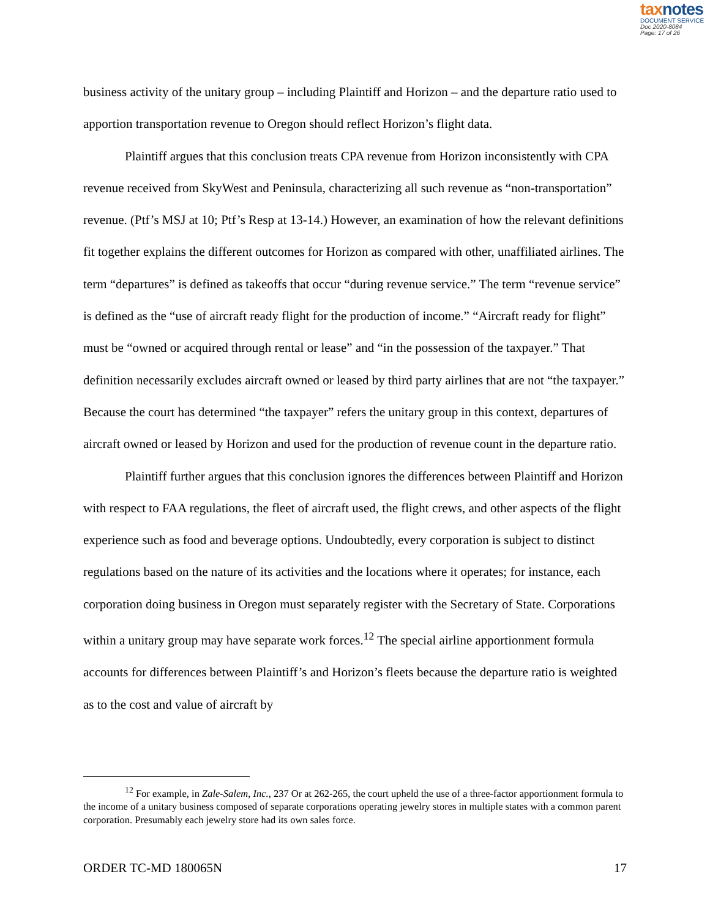taxnotes
DOCUMENT SERVICE
Doc 2020-8084
Page: 17 of 26
business activity of the unitary group – including Plaintiff and Horizon – and the departure ratio used to apportion transportation revenue to Oregon should reflect Horizon’s flight data.
Plaintiff argues that this conclusion treats CPA revenue from Horizon inconsistently with CPA revenue received from SkyWest and Peninsula, characterizing all such revenue as “non-transportation” revenue. (Ptf’s MSJ at 10; Ptf’s Resp at 13-14.) However, an examination of how the relevant definitions fit together explains the different outcomes for Horizon as compared with other, unaffiliated airlines. The term “departures” is defined as takeoffs that occur “during revenue service.” The term “revenue service” is defined as the “use of aircraft ready flight for the production of income.” “Aircraft ready for flight” must be “owned or acquired through rental or lease” and “in the possession of the taxpayer.” That definition necessarily excludes aircraft owned or leased by third party airlines that are not “the taxpayer.” Because the court has determined “the taxpayer” refers the unitary group in this context, departures of aircraft owned or leased by Horizon and used for the production of revenue count in the departure ratio.
Plaintiff further argues that this conclusion ignores the differences between Plaintiff and Horizon with respect to FAA regulations, the fleet of aircraft used, the flight crews, and other aspects of the flight experience such as food and beverage options. Undoubtedly, every corporation is subject to distinct regulations based on the nature of its activities and the locations where it operates; for instance, each corporation doing business in Oregon must separately register with the Secretary of State. Corporations within a unitary group may have separate work forces.<sup>12</sup> The special airline apportionment formula accounts for differences between Plaintiff’s and Horizon’s fleets because the departure ratio is weighted as to the cost and value of aircraft by
<sup>12</sup> For example, in Zale-Salem, Inc., 237 Or at 262-265, the court upheld the use of a three-factor apportionment formula to the income of a unitary business composed of separate corporations operating jewelry stores in multiple states with a common parent corporation. Presumably each jewelry store had its own sales force.
ORDER TC-MD 180065N 17